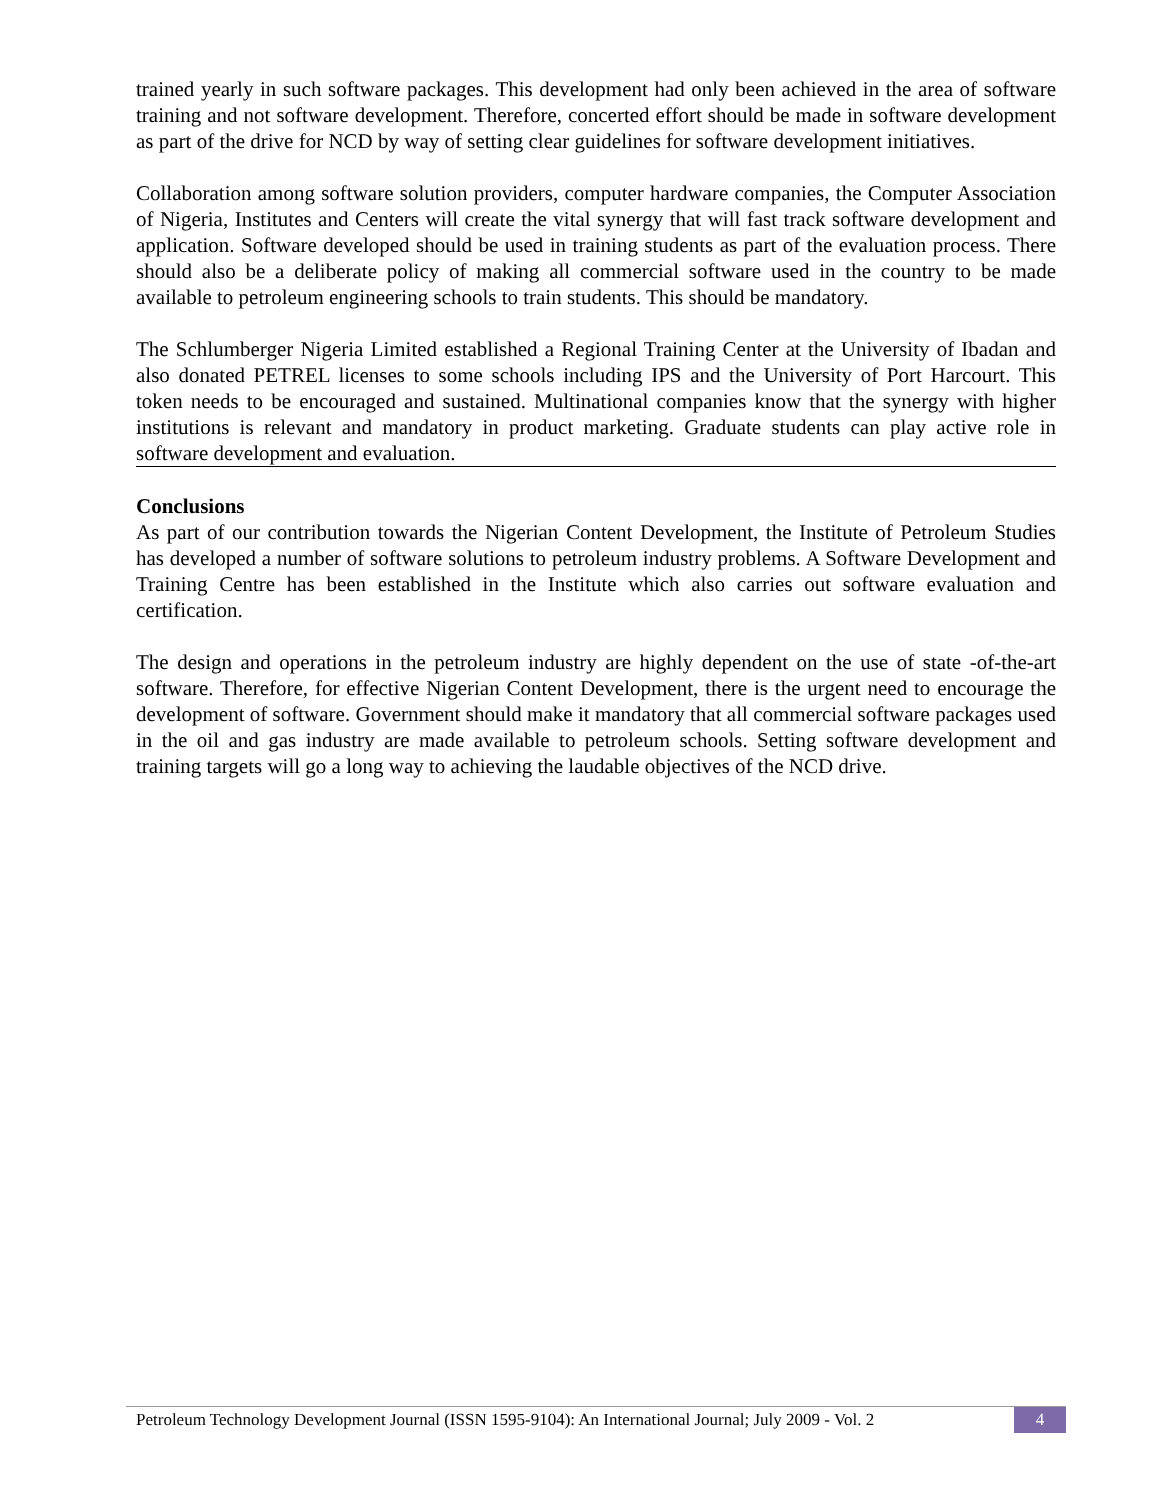trained yearly in such software packages. This development had only been achieved in the area of software training and not software development. Therefore, concerted effort should be made in software development as part of the drive for NCD by way of setting clear guidelines for software development initiatives.
Collaboration among software solution providers, computer hardware companies, the Computer Association of Nigeria, Institutes and Centers will create the vital synergy that will fast track software development and application. Software developed should be used in training students as part of the evaluation process. There should also be a deliberate policy of making all commercial software used in the country to be made available to petroleum engineering schools to train students. This should be mandatory.
The Schlumberger Nigeria Limited established a Regional Training Center at the University of Ibadan and also donated PETREL licenses to some schools including IPS and the University of Port Harcourt. This token needs to be encouraged and sustained. Multinational companies know that the synergy with higher institutions is relevant and mandatory in product marketing. Graduate students can play active role in software development and evaluation.
Conclusions
As part of our contribution towards the Nigerian Content Development, the Institute of Petroleum Studies has developed a number of software solutions to petroleum industry problems. A Software Development and Training Centre has been established in the Institute which also carries out software evaluation and certification.
The design and operations in the petroleum industry are highly dependent on the use of state -of-the-art software. Therefore, for effective Nigerian Content Development, there is the urgent need to encourage the development of software. Government should make it mandatory that all commercial software packages used in the oil and gas industry are made available to petroleum schools. Setting software development and training targets will go a long way to achieving the laudable objectives of the NCD drive.
Petroleum Technology Development Journal (ISSN 1595-9104): An International Journal; July 2009 - Vol. 2 4